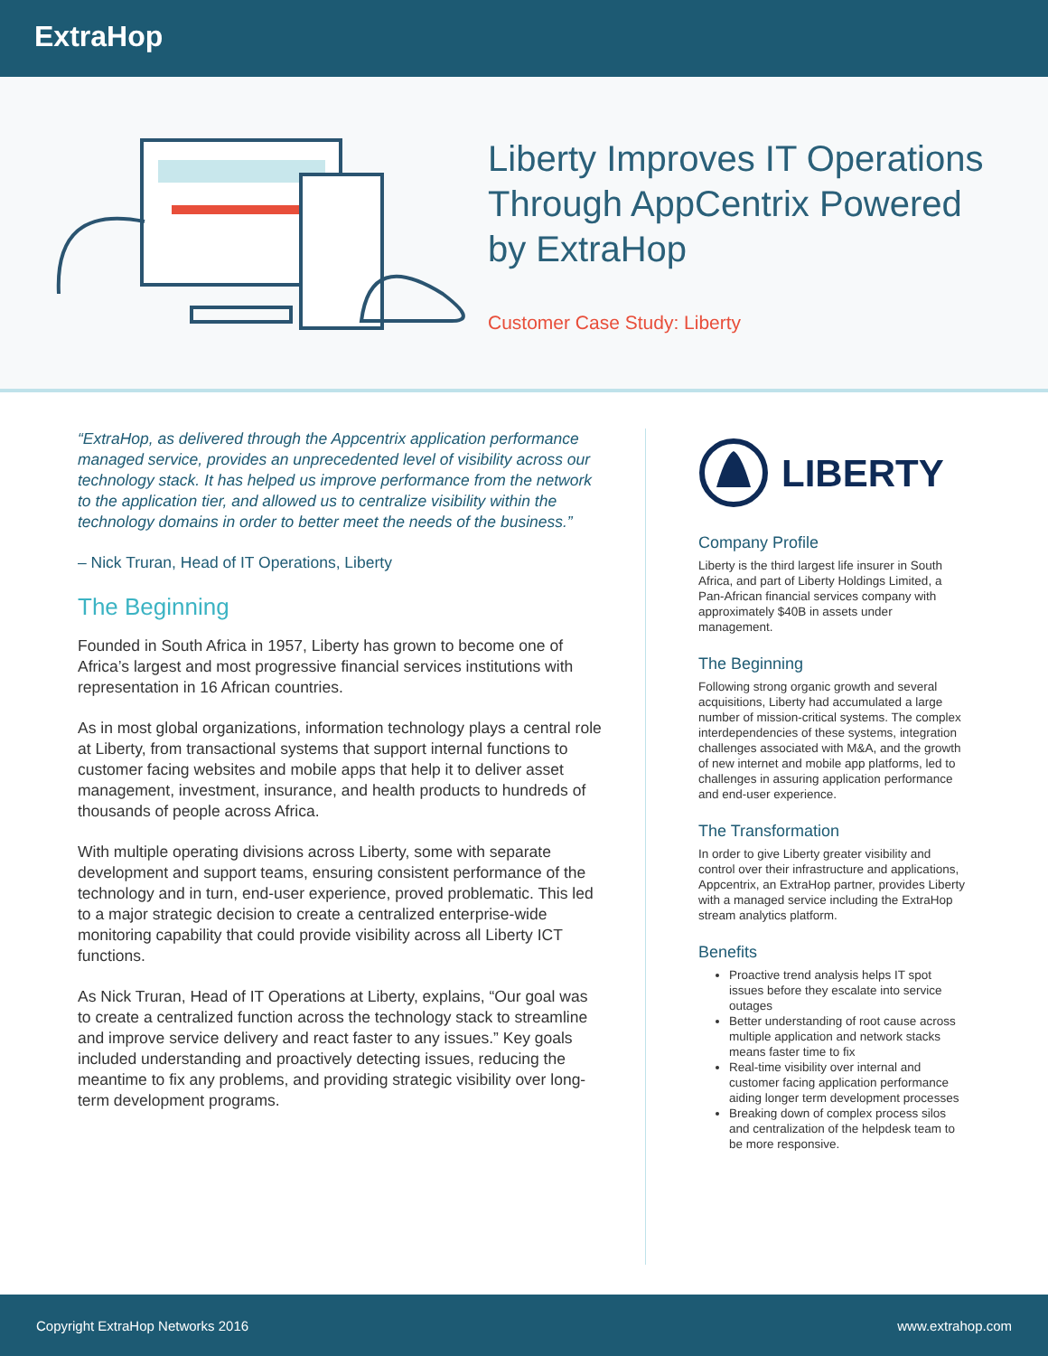ExtraHop
Liberty Improves IT Operations
Through AppCentrix Powered
by ExtraHop
Customer Case Study: Liberty
“ExtraHop, as delivered through the Appcentrix application performance managed service, provides an unprecedented level of visibility across our technology stack. It has helped us improve performance from the network to the application tier, and allowed us to centralize visibility within the technology domains in order to better meet the needs of the business.”
– Nick Truran, Head of IT Operations, Liberty
The Beginning
Founded in South Africa in 1957, Liberty has grown to become one of Africa’s largest and most progressive financial services institutions with representation in 16 African countries.
As in most global organizations, information technology plays a central role at Liberty, from transactional systems that support internal functions to customer facing websites and mobile apps that help it to deliver asset management, investment, insurance, and health products to hundreds of thousands of people across Africa.
With multiple operating divisions across Liberty, some with separate development and support teams, ensuring consistent performance of the technology and in turn, end-user experience, proved problematic. This led to a major strategic decision to create a centralized enterprise-wide monitoring capability that could provide visibility across all Liberty ICT functions.
As Nick Truran, Head of IT Operations at Liberty, explains, “Our goal was to create a centralized function across the technology stack to streamline and improve service delivery and react faster to any issues.” Key goals included understanding and proactively detecting issues, reducing the meantime to fix any problems, and providing strategic visibility over long-term development programs.
LIBERTY
Company Profile
Liberty is the third largest life insurer in South Africa, and part of Liberty Holdings Limited, a Pan-African financial services company with approximately $40B in assets under management.
The Beginning
Following strong organic growth and several acquisitions, Liberty had accumulated a large number of mission-critical systems. The complex interdependencies of these systems, integration challenges associated with M&A, and the growth of new internet and mobile app platforms, led to challenges in assuring application performance and end-user experience.
The Transformation
In order to give Liberty greater visibility and control over their infrastructure and applications, Appcentrix, an ExtraHop partner, provides Liberty with a managed service including the ExtraHop stream analytics platform.
Benefits
Proactive trend analysis helps IT spot issues before they escalate into service outages
Better understanding of root cause across multiple application and network stacks means faster time to fix
Real-time visibility over internal and customer facing application performance aiding longer term development processes
Breaking down of complex process silos and centralization of the helpdesk team to be more responsive.
Copyright ExtraHop Networks 2016 www.extrahop.com